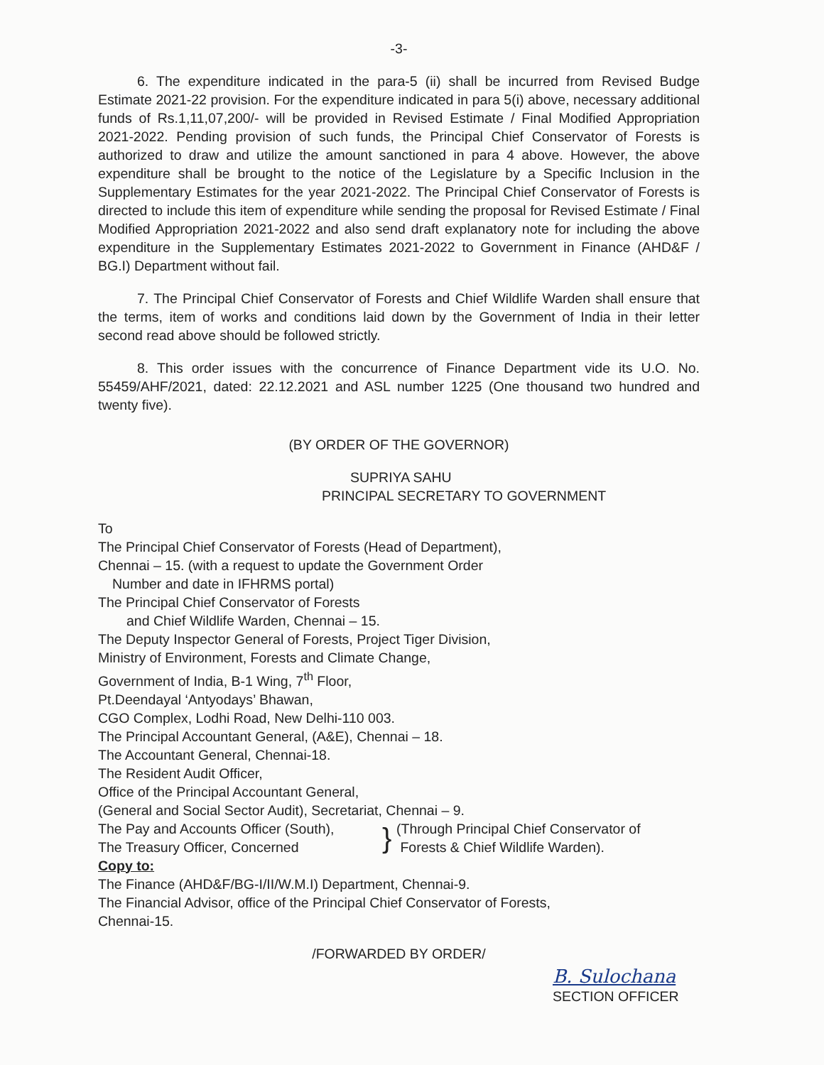-3-
6. The expenditure indicated in the para-5 (ii) shall be incurred from Revised Budge Estimate 2021-22 provision. For the expenditure indicated in para 5(i) above, necessary additional funds of Rs.1,11,07,200/- will be provided in Revised Estimate / Final Modified Appropriation 2021-2022. Pending provision of such funds, the Principal Chief Conservator of Forests is authorized to draw and utilize the amount sanctioned in para 4 above. However, the above expenditure shall be brought to the notice of the Legislature by a Specific Inclusion in the Supplementary Estimates for the year 2021-2022. The Principal Chief Conservator of Forests is directed to include this item of expenditure while sending the proposal for Revised Estimate / Final Modified Appropriation 2021-2022 and also send draft explanatory note for including the above expenditure in the Supplementary Estimates 2021-2022 to Government in Finance (AHD&F / BG.I) Department without fail.
7. The Principal Chief Conservator of Forests and Chief Wildlife Warden shall ensure that the terms, item of works and conditions laid down by the Government of India in their letter second read above should be followed strictly.
8. This order issues with the concurrence of Finance Department vide its U.O. No. 55459/AHF/2021, dated: 22.12.2021 and ASL number 1225 (One thousand two hundred and twenty five).
(BY ORDER OF THE GOVERNOR)
SUPRIYA SAHU
PRINCIPAL SECRETARY TO GOVERNMENT
To
The Principal Chief Conservator of Forests (Head of Department),
Chennai – 15. (with a request to update the Government Order
Number and date in IFHRMS portal)
The Principal Chief Conservator of Forests
and Chief Wildlife Warden, Chennai – 15.
The Deputy Inspector General of Forests, Project Tiger Division,
Ministry of Environment, Forests and Climate Change,
Government of India, B-1 Wing, 7<sup>th</sup> Floor,
Pt.Deendayal ‘Antyodays’ Bhawan,
CGO Complex, Lodhi Road, New Delhi-110 003.
The Principal Accountant General, (A&E), Chennai – 18.
The Accountant General, Chennai-18.
The Resident Audit Officer,
Office of the Principal Accountant General,
(General and Social Sector Audit), Secretariat, Chennai – 9.
The Pay and Accounts Officer (South),
The Treasury Officer, Concerned
}
(Through Principal Chief Conservator of
Forests & Chief Wildlife Warden).
Copy to:
The Finance (AHD&F/BG-I/II/W.M.I) Department, Chennai-9.
The Financial Advisor, office of the Principal Chief Conservator of Forests,
Chennai-15.
/FORWARDED BY ORDER/
B. Sulochana
SECTION OFFICER